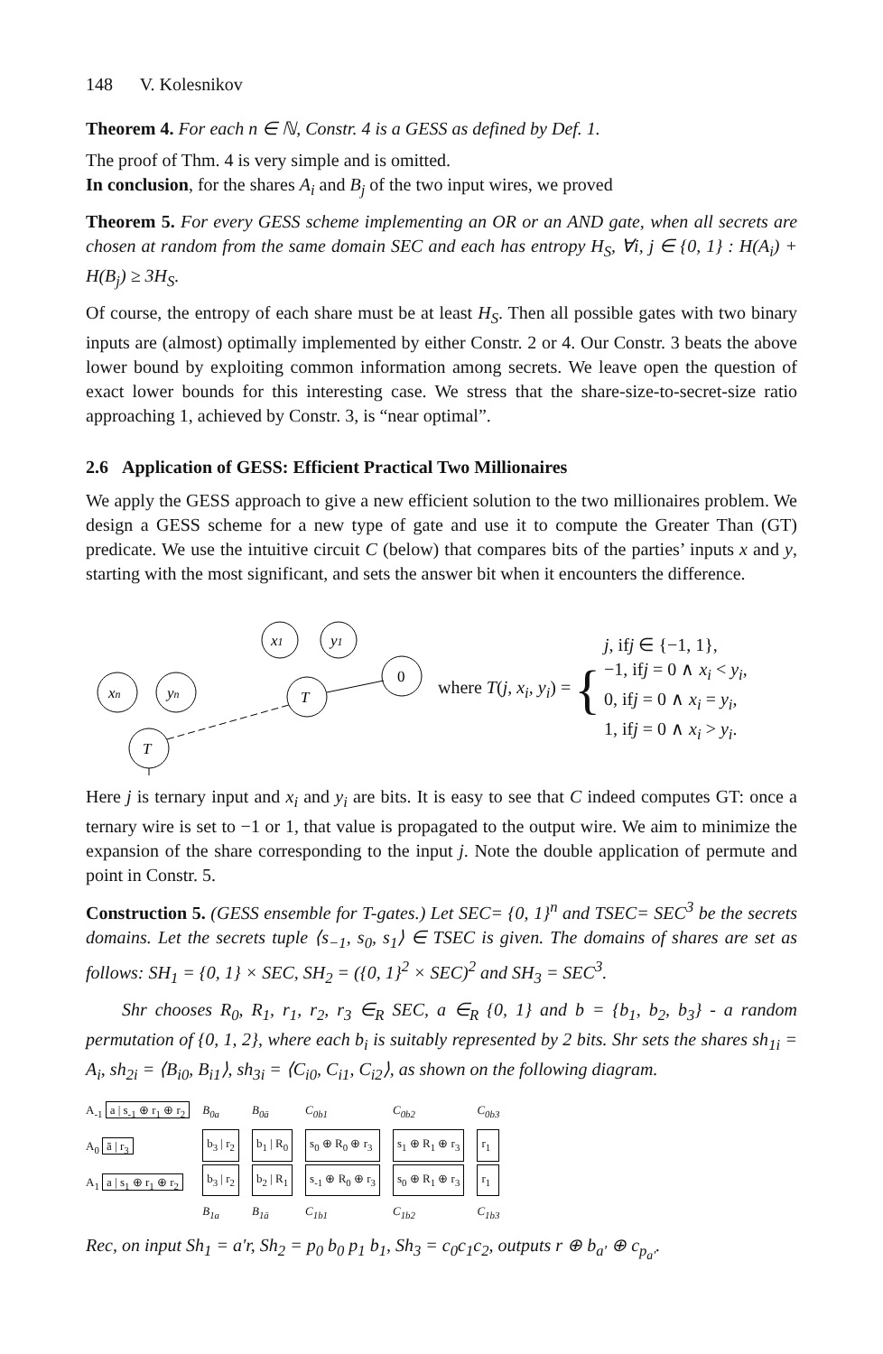148 V. Kolesnikov
Theorem 4. For each n ∈ ℕ, Constr. 4 is a GESS as defined by Def. 1.
The proof of Thm. 4 is very simple and is omitted.
In conclusion, for the shares A<sub>i</sub> and B<sub>j</sub> of the two input wires, we proved
Theorem 5. For every GESS scheme implementing an OR or an AND gate, when all secrets are chosen at random from the same domain SEC and each has entropy H<sub>S</sub>, ∀i, j ∈ {0, 1} : H(A<sub>i</sub>) + H(B<sub>j</sub>) ≥ 3H<sub>S</sub>.
Of course, the entropy of each share must be at least H<sub>S</sub>. Then all possible gates with two binary inputs are (almost) optimally implemented by either Constr. 2 or 4. Our Constr. 3 beats the above lower bound by exploiting common information among secrets. We leave open the question of exact lower bounds for this interesting case. We stress that the share-size-to-secret-size ratio approaching 1, achieved by Constr. 3, is “near optimal”.
2.6 Application of GESS: Efficient Practical Two Millionaires
We apply the GESS approach to give a new efficient solution to the two millionaires problem. We design a GESS scheme for a new type of gate and use it to compute the Greater Than (GT) predicate. We use the intuitive circuit C (below) that compares bits of the parties’ inputs x and y, starting with the most significant, and sets the answer bit when it encounters the difference.
xn
yn
T
x1
y1
T
0
where T(j, x<sub>i</sub>, y<sub>i</sub>) = { j, ifj ∈ {−1, 1},
−1, ifj = 0 ∧ x<sub>i</sub> < y<sub>i</sub>,
0, ifj = 0 ∧ x<sub>i</sub> = y<sub>i</sub>,
1, ifj = 0 ∧ x<sub>i</sub> > y<sub>i</sub>.
Here j is ternary input and x<sub>i</sub> and y<sub>i</sub> are bits. It is easy to see that C indeed computes GT: once a ternary wire is set to −1 or 1, that value is propagated to the output wire. We aim to minimize the expansion of the share corresponding to the input j. Note the double application of permute and point in Constr. 5.
Construction 5. (GESS ensemble for T-gates.) Let SEC= {0, 1}<sup>n</sup> and TSEC= SEC<sup>3</sup> be the secrets domains. Let the secrets tuple ⟨s<sub>−1</sub>, s<sub>0</sub>, s<sub>1</sub>⟩ ∈ TSEC is given. The domains of shares are set as follows: SH<sub>1</sub> = {0, 1} × SEC, SH<sub>2</sub> = ({0, 1}<sup>2</sup> × SEC)<sup>2</sup> and SH<sub>3</sub> = SEC<sup>3</sup>.
Shr chooses R<sub>0</sub>, R<sub>1</sub>, r<sub>1</sub>, r<sub>2</sub>, r<sub>3</sub> ∈<sub>R</sub> SEC, a ∈<sub>R</sub> {0, 1} and b = {b<sub>1</sub>, b<sub>2</sub>, b<sub>3</sub>} - a random permutation of {0, 1, 2}, where each b<sub>i</sub> is suitably represented by 2 bits. Shr sets the shares sh<sub>1i</sub> = A<sub>i</sub>, sh<sub>2i</sub> = ⟨B<sub>i0</sub>, B<sub>i1</sub>⟩, sh<sub>3i</sub> = ⟨C<sub>i0</sub>, C<sub>i1</sub>, C<sub>i2</sub>⟩, as shown on the following diagram.
A<sub>-1</sub> a | s<sub>-1</sub> ⊕ r<sub>1</sub> ⊕ r<sub>2</sub>
A<sub>0</sub> ā | r<sub>3</sub>
A<sub>1</sub> a | s<sub>1</sub> ⊕ r<sub>1</sub> ⊕ r<sub>2</sub>
B<sub>0a</sub>
b<sub>3</sub> | r<sub>2</sub>
b<sub>3</sub> | r<sub>2</sub>
B<sub>1a</sub>
B<sub>0ā</sub>
b<sub>1</sub> | R<sub>0</sub>
b<sub>2</sub> | R<sub>1</sub>
B<sub>1ā</sub>
C<sub>0b1</sub>
s<sub>0</sub> ⊕ R<sub>0</sub> ⊕ r<sub>3</sub>
s<sub>-1</sub> ⊕ R<sub>0</sub> ⊕ r<sub>3</sub>
C<sub>1b1</sub>
C<sub>0b2</sub>
s<sub>1</sub> ⊕ R<sub>1</sub> ⊕ r<sub>3</sub>
s<sub>0</sub> ⊕ R<sub>1</sub> ⊕ r<sub>3</sub>
C<sub>1b2</sub>
C<sub>0b3</sub>
r<sub>1</sub>
r<sub>1</sub>
C<sub>1b3</sub>
Rec, on input Sh<sub>1</sub> = a′r, Sh<sub>2</sub> = p<sub>0</sub> b<sub>0</sub> p<sub>1</sub> b<sub>1</sub>, Sh<sub>3</sub> = c<sub>0</sub>c<sub>1</sub>c<sub>2</sub>, outputs r ⊕ b<sub>a′</sub> ⊕ c<sub>p<sub>a′</sub></sub>.